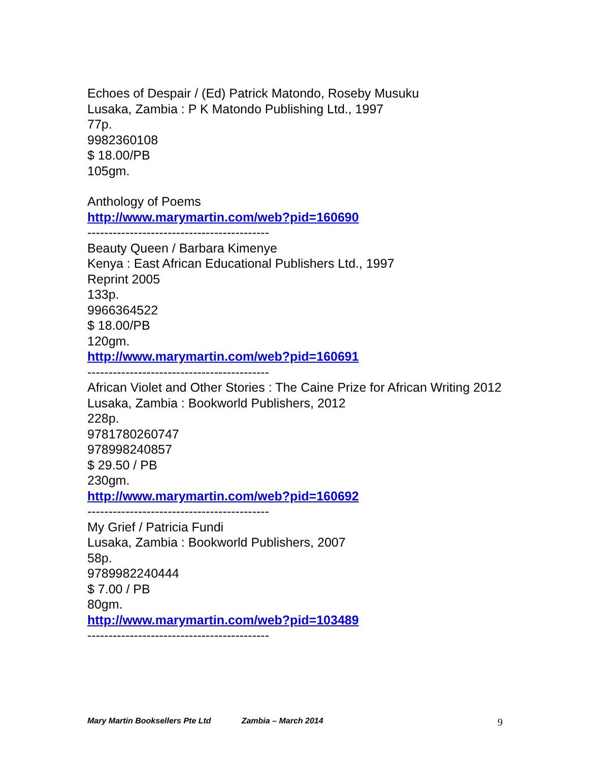Echoes of Despair / (Ed) Patrick Matondo, Roseby Musuku
Lusaka, Zambia : P K Matondo Publishing Ltd., 1997
77p.
9982360108
$ 18.00/PB
105gm.
Anthology of Poems
http://www.marymartin.com/web?pid=160690
-------------------------------------------
Beauty Queen / Barbara Kimenye
Kenya : East African Educational Publishers Ltd., 1997
Reprint 2005
133p.
9966364522
$ 18.00/PB
120gm.
http://www.marymartin.com/web?pid=160691
-------------------------------------------
African Violet and Other Stories : The Caine Prize for African Writing 2012
Lusaka, Zambia : Bookworld Publishers, 2012
228p.
9781780260747
978998240857
$ 29.50 / PB
230gm.
http://www.marymartin.com/web?pid=160692
-------------------------------------------
My Grief / Patricia Fundi
Lusaka, Zambia : Bookworld Publishers, 2007
58p.
9789982240444
$ 7.00 / PB
80gm.
http://www.marymartin.com/web?pid=103489
-------------------------------------------
Mary Martin Booksellers Pte Ltd Zambia – March 2014 9